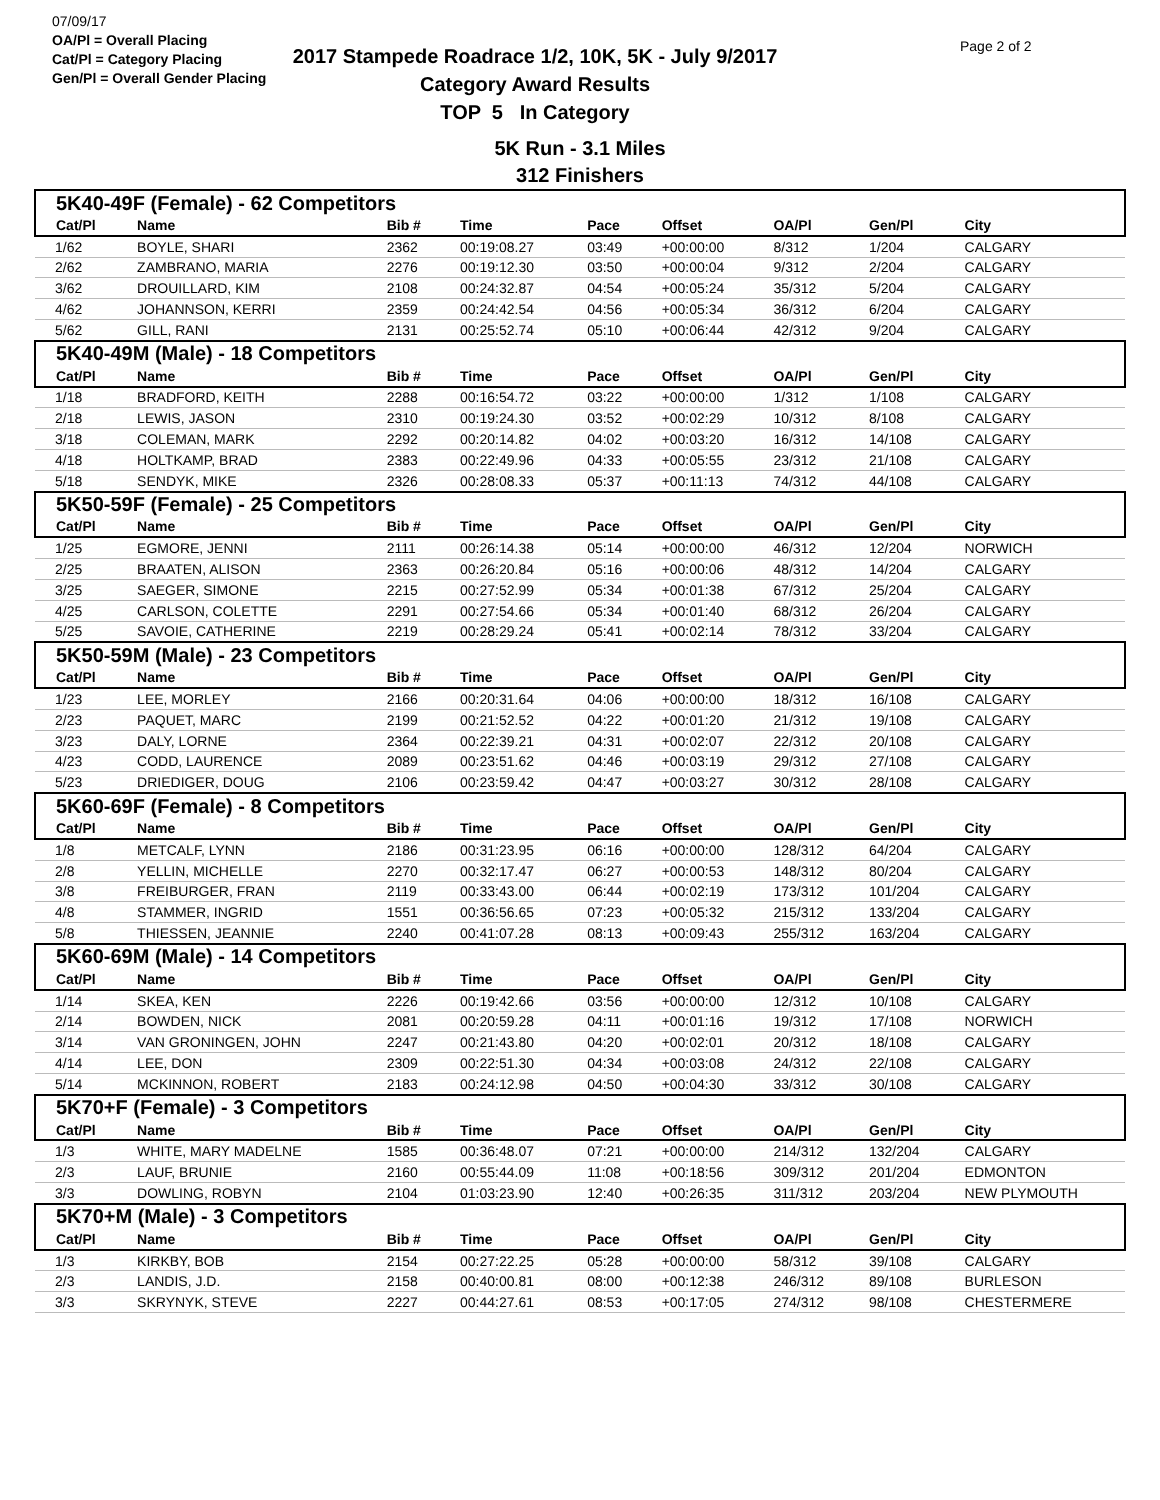07/09/17
OA/Pl = Overall Placing
Cat/Pl = Category Placing
Gen/Pl = Overall Gender Placing
2017 Stampede Roadrace 1/2, 10K, 5K - July 9/2017
Category Award Results
TOP 5 In Category
Page 2 of 2
5K Run - 3.1 Miles
312 Finishers
| 5K40-49F (Female) - 62 Competitors | | | | | | | | |
| Cat/Pl | Name | Bib # | Time | Pace | Offset | OA/Pl | Gen/Pl | City |
| 1/62 | BOYLE, SHARI | 2362 | 00:19:08.27 | 03:49 | +00:00:00 | 8/312 | 1/204 | CALGARY |
| 2/62 | ZAMBRANO, MARIA | 2276 | 00:19:12.30 | 03:50 | +00:00:04 | 9/312 | 2/204 | CALGARY |
| 3/62 | DROUILLARD, KIM | 2108 | 00:24:32.87 | 04:54 | +00:05:24 | 35/312 | 5/204 | CALGARY |
| 4/62 | JOHANNSON, KERRI | 2359 | 00:24:42.54 | 04:56 | +00:05:34 | 36/312 | 6/204 | CALGARY |
| 5/62 | GILL, RANI | 2131 | 00:25:52.74 | 05:10 | +00:06:44 | 42/312 | 9/204 | CALGARY |
| 5K40-49M (Male) - 18 Competitors | | | | | | | | |
| Cat/Pl | Name | Bib # | Time | Pace | Offset | OA/Pl | Gen/Pl | City |
| 1/18 | BRADFORD, KEITH | 2288 | 00:16:54.72 | 03:22 | +00:00:00 | 1/312 | 1/108 | CALGARY |
| 2/18 | LEWIS, JASON | 2310 | 00:19:24.30 | 03:52 | +00:02:29 | 10/312 | 8/108 | CALGARY |
| 3/18 | COLEMAN, MARK | 2292 | 00:20:14.82 | 04:02 | +00:03:20 | 16/312 | 14/108 | CALGARY |
| 4/18 | HOLTKAMP, BRAD | 2383 | 00:22:49.96 | 04:33 | +00:05:55 | 23/312 | 21/108 | CALGARY |
| 5/18 | SENDYK, MIKE | 2326 | 00:28:08.33 | 05:37 | +00:11:13 | 74/312 | 44/108 | CALGARY |
| 5K50-59F (Female) - 25 Competitors | | | | | | | | |
| Cat/Pl | Name | Bib # | Time | Pace | Offset | OA/Pl | Gen/Pl | City |
| 1/25 | EGMORE, JENNI | 2111 | 00:26:14.38 | 05:14 | +00:00:00 | 46/312 | 12/204 | NORWICH |
| 2/25 | BRAATEN, ALISON | 2363 | 00:26:20.84 | 05:16 | +00:00:06 | 48/312 | 14/204 | CALGARY |
| 3/25 | SAEGER, SIMONE | 2215 | 00:27:52.99 | 05:34 | +00:01:38 | 67/312 | 25/204 | CALGARY |
| 4/25 | CARLSON, COLETTE | 2291 | 00:27:54.66 | 05:34 | +00:01:40 | 68/312 | 26/204 | CALGARY |
| 5/25 | SAVOIE, CATHERINE | 2219 | 00:28:29.24 | 05:41 | +00:02:14 | 78/312 | 33/204 | CALGARY |
| 5K50-59M (Male) - 23 Competitors | | | | | | | | |
| Cat/Pl | Name | Bib # | Time | Pace | Offset | OA/Pl | Gen/Pl | City |
| 1/23 | LEE, MORLEY | 2166 | 00:20:31.64 | 04:06 | +00:00:00 | 18/312 | 16/108 | CALGARY |
| 2/23 | PAQUET, MARC | 2199 | 00:21:52.52 | 04:22 | +00:01:20 | 21/312 | 19/108 | CALGARY |
| 3/23 | DALY, LORNE | 2364 | 00:22:39.21 | 04:31 | +00:02:07 | 22/312 | 20/108 | CALGARY |
| 4/23 | CODD, LAURENCE | 2089 | 00:23:51.62 | 04:46 | +00:03:19 | 29/312 | 27/108 | CALGARY |
| 5/23 | DRIEDIGER, DOUG | 2106 | 00:23:59.42 | 04:47 | +00:03:27 | 30/312 | 28/108 | CALGARY |
| 5K60-69F (Female) - 8 Competitors | | | | | | | | |
| Cat/Pl | Name | Bib # | Time | Pace | Offset | OA/Pl | Gen/Pl | City |
| 1/8 | METCALF, LYNN | 2186 | 00:31:23.95 | 06:16 | +00:00:00 | 128/312 | 64/204 | CALGARY |
| 2/8 | YELLIN, MICHELLE | 2270 | 00:32:17.47 | 06:27 | +00:00:53 | 148/312 | 80/204 | CALGARY |
| 3/8 | FREIBURGER, FRAN | 2119 | 00:33:43.00 | 06:44 | +00:02:19 | 173/312 | 101/204 | CALGARY |
| 4/8 | STAMMER, INGRID | 1551 | 00:36:56.65 | 07:23 | +00:05:32 | 215/312 | 133/204 | CALGARY |
| 5/8 | THIESSEN, JEANNIE | 2240 | 00:41:07.28 | 08:13 | +00:09:43 | 255/312 | 163/204 | CALGARY |
| 5K60-69M (Male) - 14 Competitors | | | | | | | | |
| Cat/Pl | Name | Bib # | Time | Pace | Offset | OA/Pl | Gen/Pl | City |
| 1/14 | SKEA, KEN | 2226 | 00:19:42.66 | 03:56 | +00:00:00 | 12/312 | 10/108 | CALGARY |
| 2/14 | BOWDEN, NICK | 2081 | 00:20:59.28 | 04:11 | +00:01:16 | 19/312 | 17/108 | NORWICH |
| 3/14 | VAN GRONINGEN, JOHN | 2247 | 00:21:43.80 | 04:20 | +00:02:01 | 20/312 | 18/108 | CALGARY |
| 4/14 | LEE, DON | 2309 | 00:22:51.30 | 04:34 | +00:03:08 | 24/312 | 22/108 | CALGARY |
| 5/14 | MCKINNON, ROBERT | 2183 | 00:24:12.98 | 04:50 | +00:04:30 | 33/312 | 30/108 | CALGARY |
| 5K70+F (Female) - 3 Competitors | | | | | | | | |
| Cat/Pl | Name | Bib # | Time | Pace | Offset | OA/Pl | Gen/Pl | City |
| 1/3 | WHITE, MARY MADELNE | 1585 | 00:36:48.07 | 07:21 | +00:00:00 | 214/312 | 132/204 | CALGARY |
| 2/3 | LAUF, BRUNIE | 2160 | 00:55:44.09 | 11:08 | +00:18:56 | 309/312 | 201/204 | EDMONTON |
| 3/3 | DOWLING, ROBYN | 2104 | 01:03:23.90 | 12:40 | +00:26:35 | 311/312 | 203/204 | NEW PLYMOUTH |
| 5K70+M (Male) - 3 Competitors | | | | | | | | |
| Cat/Pl | Name | Bib # | Time | Pace | Offset | OA/Pl | Gen/Pl | City |
| 1/3 | KIRKBY, BOB | 2154 | 00:27:22.25 | 05:28 | +00:00:00 | 58/312 | 39/108 | CALGARY |
| 2/3 | LANDIS, J.D. | 2158 | 00:40:00.81 | 08:00 | +00:12:38 | 246/312 | 89/108 | BURLESON |
| 3/3 | SKRYNYK, STEVE | 2227 | 00:44:27.61 | 08:53 | +00:17:05 | 274/312 | 98/108 | CHESTERMERE |